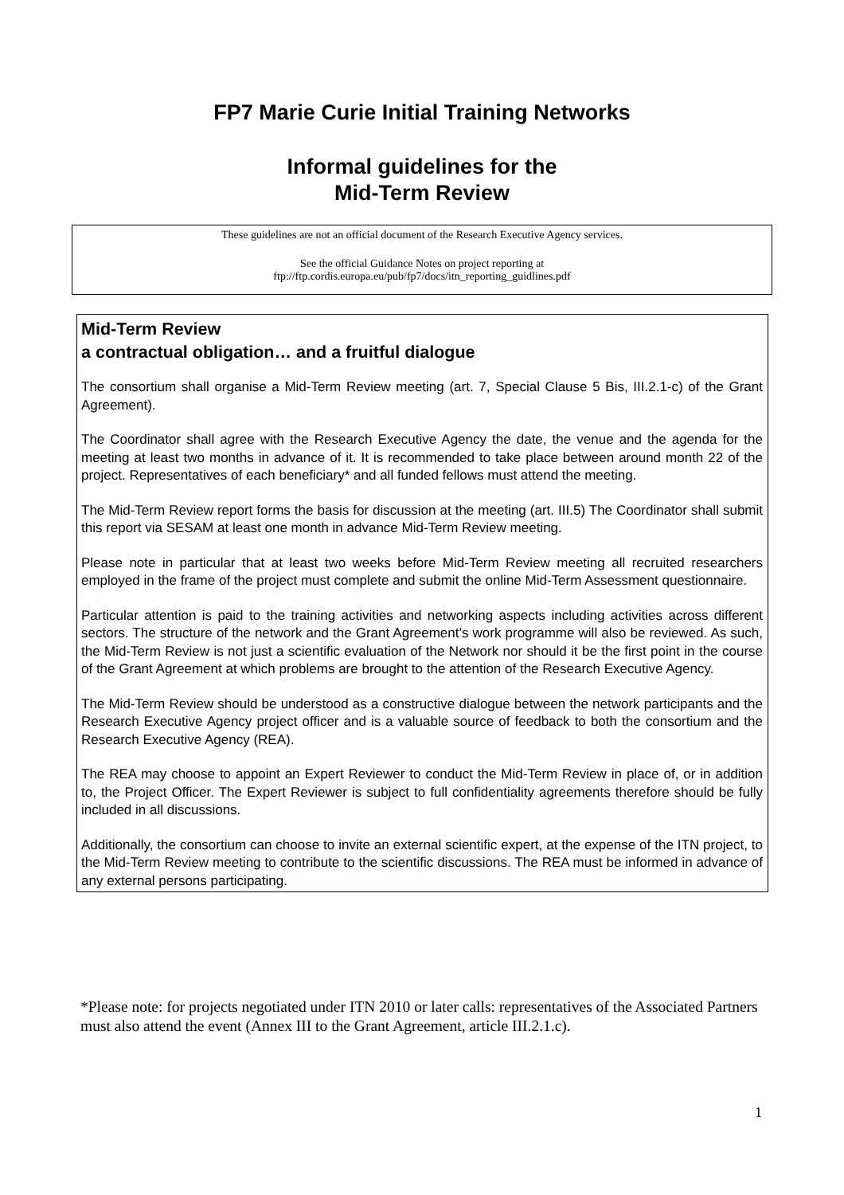FP7 Marie Curie Initial Training Networks
Informal guidelines for the
Mid-Term Review
These guidelines are not an official document of the Research Executive Agency services.
See the official Guidance Notes on project reporting at
ftp://ftp.cordis.europa.eu/pub/fp7/docs/itn_reporting_guidlines.pdf
Mid-Term Review
a contractual obligation… and a fruitful dialogue
The consortium shall organise a Mid-Term Review meeting (art. 7, Special Clause 5 Bis, III.2.1-c) of the Grant Agreement).
The Coordinator shall agree with the Research Executive Agency the date, the venue and the agenda for the meeting at least two months in advance of it. It is recommended to take place between around month 22 of the project. Representatives of each beneficiary* and all funded fellows must attend the meeting.
The Mid-Term Review report forms the basis for discussion at the meeting (art. III.5) The Coordinator shall submit this report via SESAM at least one month in advance Mid-Term Review meeting.
Please note in particular that at least two weeks before Mid-Term Review meeting all recruited researchers employed in the frame of the project must complete and submit the online Mid-Term Assessment questionnaire.
Particular attention is paid to the training activities and networking aspects including activities across different sectors. The structure of the network and the Grant Agreement’s work programme will also be reviewed. As such, the Mid-Term Review is not just a scientific evaluation of the Network nor should it be the first point in the course of the Grant Agreement at which problems are brought to the attention of the Research Executive Agency.
The Mid-Term Review should be understood as a constructive dialogue between the network participants and the Research Executive Agency project officer and is a valuable source of feedback to both the consortium and the Research Executive Agency (REA).
The REA may choose to appoint an Expert Reviewer to conduct the Mid-Term Review in place of, or in addition to, the Project Officer. The Expert Reviewer is subject to full confidentiality agreements therefore should be fully included in all discussions.
Additionally, the consortium can choose to invite an external scientific expert, at the expense of the ITN project, to the Mid-Term Review meeting to contribute to the scientific discussions. The REA must be informed in advance of any external persons participating.
*Please note: for projects negotiated under ITN 2010 or later calls: representatives of the Associated Partners must also attend the event (Annex III to the Grant Agreement, article III.2.1.c).
1